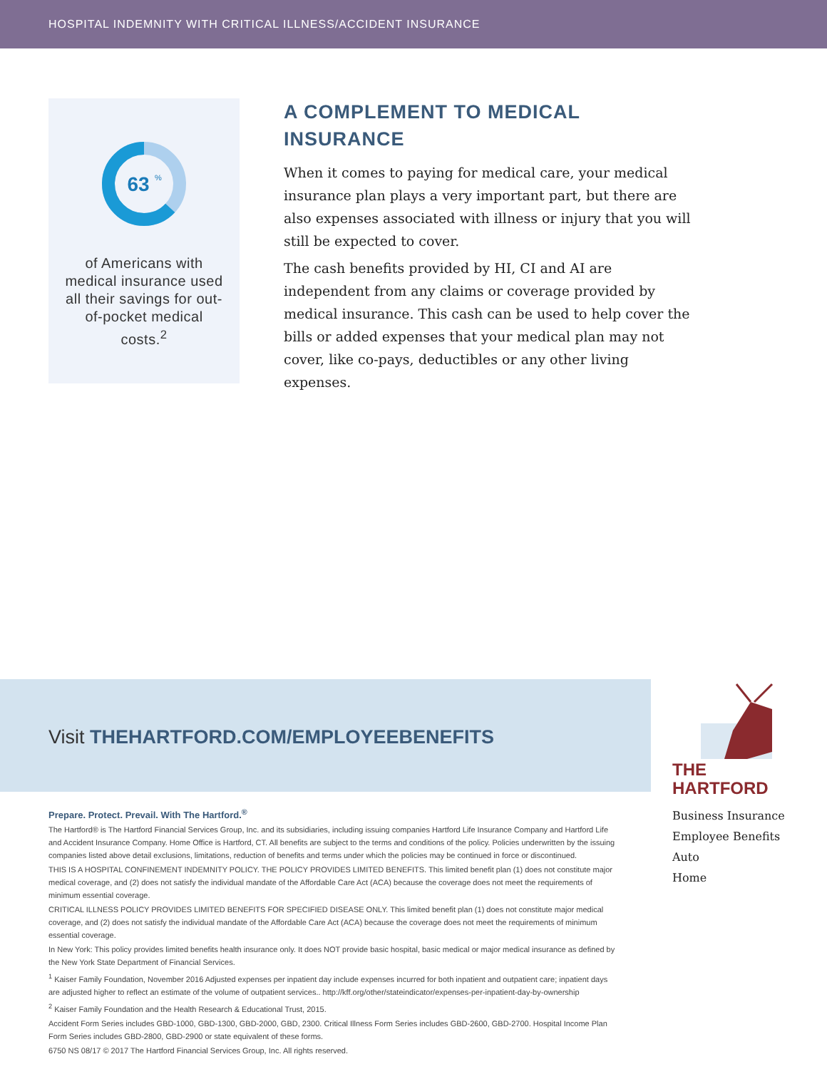HOSPITAL INDEMNITY WITH CRITICAL ILLNESS/ACCIDENT INSURANCE
63
%
of Americans with medical insurance used all their savings for out-of-pocket medical costs.<sup>2</sup>
A COMPLEMENT TO MEDICAL INSURANCE
When it comes to paying for medical care, your medical insurance plan plays a very important part, but there are also expenses associated with illness or injury that you will still be expected to cover.
The cash benefits provided by HI, CI and AI are independent from any claims or coverage provided by medical insurance. This cash can be used to help cover the bills or added expenses that your medical plan may not cover, like co-pays, deductibles or any other living expenses.
Visit THEHARTFORD.COM/EMPLOYEEBENEFITS
THE
HARTFORD
Business Insurance
Employee Benefits
Auto
Home
Prepare. Protect. Prevail. With The Hartford.<sup>®</sup>
The Hartford® is The Hartford Financial Services Group, Inc. and its subsidiaries, including issuing companies Hartford Life Insurance Company and Hartford Life and Accident Insurance Company. Home Office is Hartford, CT. All benefits are subject to the terms and conditions of the policy. Policies underwritten by the issuing companies listed above detail exclusions, limitations, reduction of benefits and terms under which the policies may be continued in force or discontinued.
THIS IS A HOSPITAL CONFINEMENT INDEMNITY POLICY. THE POLICY PROVIDES LIMITED BENEFITS. This limited benefit plan (1) does not constitute major medical coverage, and (2) does not satisfy the individual mandate of the Affordable Care Act (ACA) because the coverage does not meet the requirements of minimum essential coverage.
CRITICAL ILLNESS POLICY PROVIDES LIMITED BENEFITS FOR SPECIFIED DISEASE ONLY. This limited benefit plan (1) does not constitute major medical coverage, and (2) does not satisfy the individual mandate of the Affordable Care Act (ACA) because the coverage does not meet the requirements of minimum essential coverage.
In New York: This policy provides limited benefits health insurance only. It does NOT provide basic hospital, basic medical or major medical insurance as defined by the New York State Department of Financial Services.
<sup>1</sup> Kaiser Family Foundation, November 2016 Adjusted expenses per inpatient day include expenses incurred for both inpatient and outpatient care; inpatient days are adjusted higher to reflect an estimate of the volume of outpatient services.. http://kff.org/other/stateindicator/expenses-per-inpatient-day-by-ownership
<sup>2</sup> Kaiser Family Foundation and the Health Research & Educational Trust, 2015.
Accident Form Series includes GBD-1000, GBD-1300, GBD-2000, GBD, 2300. Critical Illness Form Series includes GBD-2600, GBD-2700. Hospital Income Plan Form Series includes GBD-2800, GBD-2900 or state equivalent of these forms.
6750 NS 08/17 © 2017 The Hartford Financial Services Group, Inc. All rights reserved.